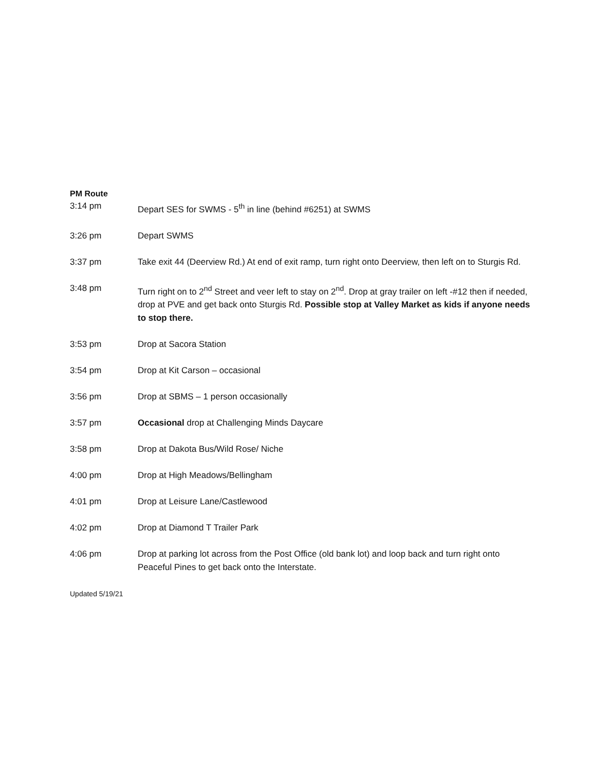PM Route
3:14 pm Depart SES for SWMS - 5<sup>th</sup> in line (behind #6251) at SWMS
3:26 pm Depart SWMS
3:37 pm Take exit 44 (Deerview Rd.) At end of exit ramp, turn right onto Deerview, then left on to Sturgis Rd.
3:48 pm Turn right on to 2<sup>nd</sup> Street and veer left to stay on 2<sup>nd</sup>. Drop at gray trailer on left -#12 then if needed, drop at PVE and get back onto Sturgis Rd. Possible stop at Valley Market as kids if anyone needs to stop there.
3:53 pm Drop at Sacora Station
3:54 pm Drop at Kit Carson – occasional
3:56 pm Drop at SBMS – 1 person occasionally
3:57 pm Occasional drop at Challenging Minds Daycare
3:58 pm Drop at Dakota Bus/Wild Rose/ Niche
4:00 pm Drop at High Meadows/Bellingham
4:01 pm Drop at Leisure Lane/Castlewood
4:02 pm Drop at Diamond T Trailer Park
4:06 pm Drop at parking lot across from the Post Office (old bank lot) and loop back and turn right onto Peaceful Pines to get back onto the Interstate.
Updated 5/19/21